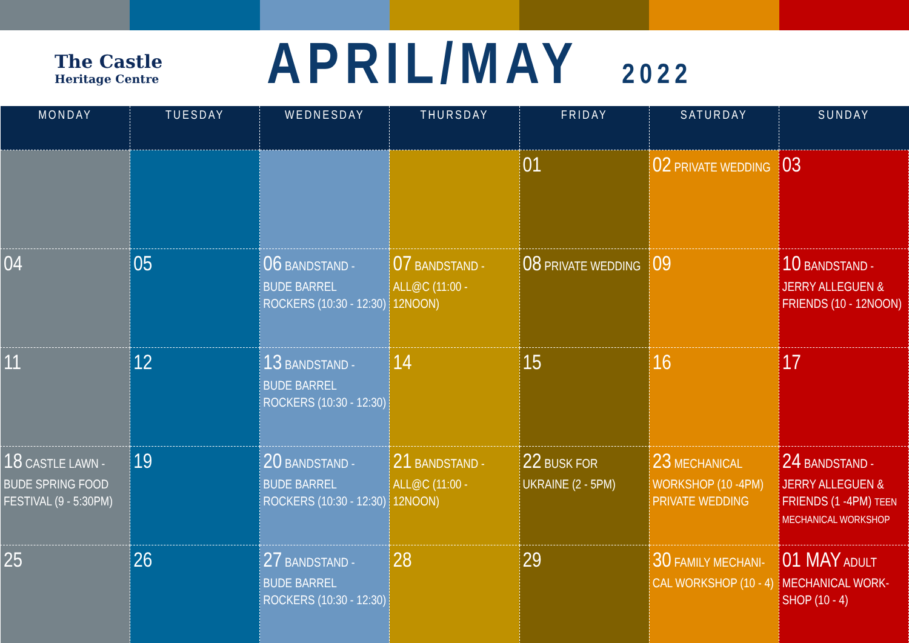The Castle
Heritage Centre
APRIL/MAY 2022
| MONDAY | TUESDAY | WEDNESDAY | THURSDAY | FRIDAY | SATURDAY | SUNDAY |
| --- | --- | --- | --- | --- | --- | --- |
| | | | | 01 | 02 PRIVATE WEDDING | 03 |
| 04 | 05 | 06 BANDSTAND - BUDE BARREL ROCKERS (10:30 - 12:30) | 07 BANDSTAND - ALL@C (11:00 - 12NOON) | 08 PRIVATE WEDDING | 09 | 10 BANDSTAND - JERRY ALLEGUEN & FRIENDS (10 - 12NOON) |
| 11 | 12 | 13 BANDSTAND - BUDE BARREL ROCKERS (10:30 - 12:30) | 14 | 15 | 16 | 17 |
| 18 CASTLE LAWN - BUDE SPRING FOOD FESTIVAL (9 - 5:30PM) | 19 | 20 BANDSTAND - BUDE BARREL ROCKERS (10:30 - 12:30) | 21 BANDSTAND - ALL@C (11:00 - 12NOON) | 22 BUSK FOR UKRAINE (2 - 5PM) | 23 MECHANICAL WORKSHOP (10 -4PM) PRIVATE WEDDING | 24 BANDSTAND - JERRY ALLEGUEN & FRIENDS (1 -4PM) TEEN MECHANICAL WORKSHOP |
| 25 | 26 | 27 BANDSTAND - BUDE BARREL ROCKERS (10:30 - 12:30) | 28 | 29 | 30 FAMILY MECHANI-CAL WORKSHOP (10 - 4) | 01 MAY ADULT MECHANICAL WORK-SHOP (10 - 4) |